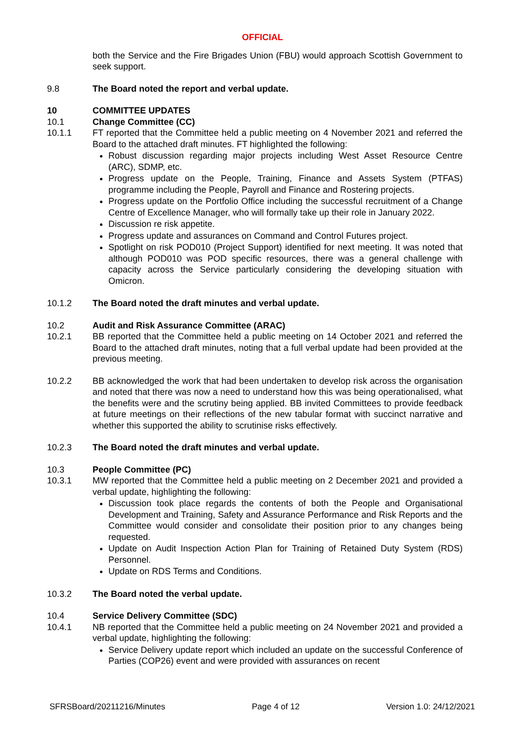OFFICIAL
both the Service and the Fire Brigades Union (FBU) would approach Scottish Government to seek support.
9.8 The Board noted the report and verbal update.
10 COMMITTEE UPDATES
10.1 Change Committee (CC)
10.1.1 FT reported that the Committee held a public meeting on 4 November 2021 and referred the Board to the attached draft minutes. FT highlighted the following:
Robust discussion regarding major projects including West Asset Resource Centre (ARC), SDMP, etc.
Progress update on the People, Training, Finance and Assets System (PTFAS) programme including the People, Payroll and Finance and Rostering projects.
Progress update on the Portfolio Office including the successful recruitment of a Change Centre of Excellence Manager, who will formally take up their role in January 2022.
Discussion re risk appetite.
Progress update and assurances on Command and Control Futures project.
Spotlight on risk POD010 (Project Support) identified for next meeting. It was noted that although POD010 was POD specific resources, there was a general challenge with capacity across the Service particularly considering the developing situation with Omicron.
10.1.2 The Board noted the draft minutes and verbal update.
10.2 Audit and Risk Assurance Committee (ARAC)
10.2.1 BB reported that the Committee held a public meeting on 14 October 2021 and referred the Board to the attached draft minutes, noting that a full verbal update had been provided at the previous meeting.
10.2.2 BB acknowledged the work that had been undertaken to develop risk across the organisation and noted that there was now a need to understand how this was being operationalised, what the benefits were and the scrutiny being applied. BB invited Committees to provide feedback at future meetings on their reflections of the new tabular format with succinct narrative and whether this supported the ability to scrutinise risks effectively.
10.2.3 The Board noted the draft minutes and verbal update.
10.3 People Committee (PC)
10.3.1 MW reported that the Committee held a public meeting on 2 December 2021 and provided a verbal update, highlighting the following:
Discussion took place regards the contents of both the People and Organisational Development and Training, Safety and Assurance Performance and Risk Reports and the Committee would consider and consolidate their position prior to any changes being requested.
Update on Audit Inspection Action Plan for Training of Retained Duty System (RDS) Personnel.
Update on RDS Terms and Conditions.
10.3.2 The Board noted the verbal update.
10.4 Service Delivery Committee (SDC)
10.4.1 NB reported that the Committee held a public meeting on 24 November 2021 and provided a verbal update, highlighting the following:
Service Delivery update report which included an update on the successful Conference of Parties (COP26) event and were provided with assurances on recent
SFRSBoard/20211216/Minutes Page 4 of 12 Version 1.0: 24/12/2021